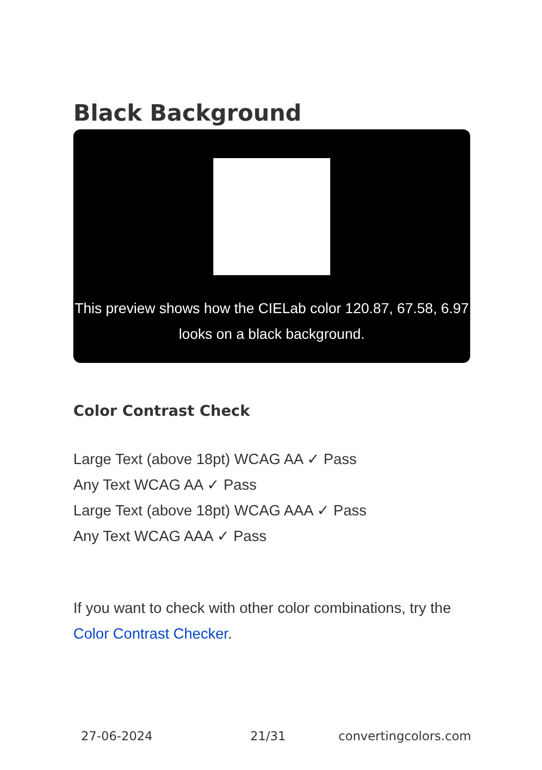Black Background
This preview shows how the CIELab color 120.87, 67.58, 6.97 looks on a black background.
Color Contrast Check
Large Text (above 18pt) WCAG AA ✓ Pass
Any Text WCAG AA ✓ Pass
Large Text (above 18pt) WCAG AAA ✓ Pass
Any Text WCAG AAA ✓ Pass
If you want to check with other color combinations, try the Color Contrast Checker.
27-06-2024 21/31 convertingcolors.com